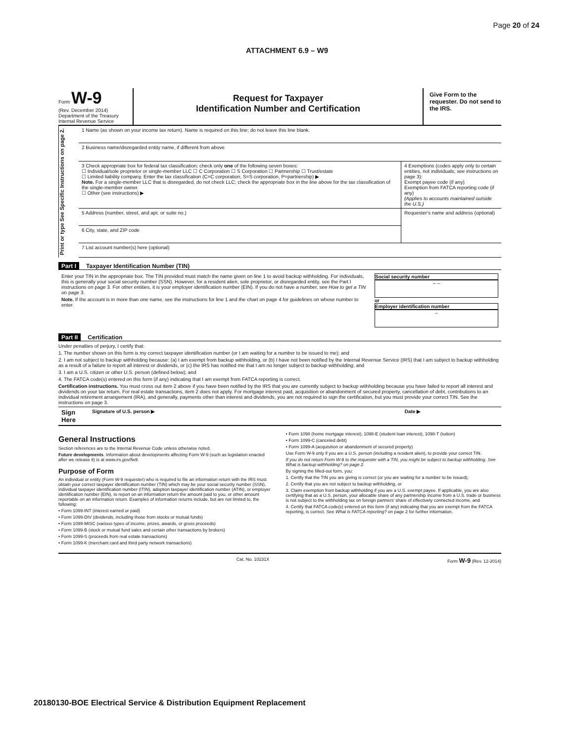Page 20 of 24
ATTACHMENT 6.9 – W9
Form W-9
(Rev. December 2014)
Department of the Treasury
Internal Revenue Service
Request for Taxpayer
Identification Number and Certification
Give Form to the requester. Do not send to the IRS.
Print or type See Specific Instructions on page 2.
1 Name (as shown on your income tax return). Name is required on this line; do not leave this line blank.
2 Business name/disregarded entity name, if different from above
| 3 Check appropriate box for federal tax classification; check only one of the following seven boxes: ☐ Individual/sole proprietor or single-member LLC ☐ C Corporation ☐ S Corporation ☐ Partnership ☐ Trust/estate ☐ Limited liability company. Enter the tax classification (C=C corporation, S=S corporation, P=partnership) ▶ Note. For a single-member LLC that is disregarded, do not check LLC; check the appropriate box in the line above for the tax classification of the single-member owner. ☐ Other (see instructions) ▶ | 4 Exemptions (codes apply only to certain entities, not individuals; see instructions on page 3): Exempt payee code (if any) Exemption from FATCA reporting code (if any) (Applies to accounts maintained outside the U.S.) |
| 5 Address (number, street, and apt. or suite no.) | Requester's name and address (optional) |
| 6 City, state, and ZIP code | |
7 List account number(s) here (optional)
Part I Taxpayer Identification Number (TIN)
| Enter your TIN in the appropriate box. The TIN provided must match the name given on line 1 to avoid backup withholding. For individuals, this is generally your social security number (SSN). However, for a resident alien, sole proprietor, or disregarded entity, see the Part I instructions on page 3. For other entities, it is your employer identification number (EIN). If you do not have a number, see How to get a TIN on page 3. Note. If the account is in more than one name, see the instructions for line 1 and the chart on page 4 for guidelines on whose number to enter. | Social security number – – or Employer identification number – |
Part II Certification
Under penalties of perjury, I certify that:
1. The number shown on this form is my correct taxpayer identification number (or I am waiting for a number to be issued to me); and
2. I am not subject to backup withholding because: (a) I am exempt from backup withholding, or (b) I have not been notified by the Internal Revenue Service (IRS) that I am subject to backup withholding as a result of a failure to report all interest or dividends, or (c) the IRS has notified me that I am no longer subject to backup withholding; and
3. I am a U.S. citizen or other U.S. person (defined below); and
4. The FATCA code(s) entered on this form (if any) indicating that I am exempt from FATCA reporting is correct.
Certification instructions. You must cross out item 2 above if you have been notified by the IRS that you are currently subject to backup withholding because you have failed to report all interest and dividends on your tax return. For real estate transactions, item 2 does not apply. For mortgage interest paid, acquisition or abandonment of secured property, cancellation of debt, contributions to an individual retirement arrangement (IRA), and generally, payments other than interest and dividends, you are not required to sign the certification, but you must provide your correct TIN. See the instructions on page 3.
| Sign Here | Signature of U.S. person ▶ | Date ▶ |
General Instructions
Section references are to the Internal Revenue Code unless otherwise noted.
Future developments. Information about developments affecting Form W-9 (such as legislation enacted after we release it) is at www.irs.gov/fw9.
Purpose of Form
An individual or entity (Form W-9 requester) who is required to file an information return with the IRS must obtain your correct taxpayer identification number (TIN) which may be your social security number (SSN), individual taxpayer identification number (ITIN), adoption taxpayer identification number (ATIN), or employer identification number (EIN), to report on an information return the amount paid to you, or other amount reportable on an information return. Examples of information returns include, but are not limited to, the following:
• Form 1099-INT (interest earned or paid)
• Form 1099-DIV (dividends, including those from stocks or mutual funds)
• Form 1099-MISC (various types of income, prizes, awards, or gross proceeds)
• Form 1099-B (stock or mutual fund sales and certain other transactions by brokers)
• Form 1099-S (proceeds from real estate transactions)
• Form 1099-K (merchant card and third party network transactions)
• Form 1098 (home mortgage interest), 1098-E (student loan interest), 1098-T (tuition)
• Form 1099-C (canceled debt)
• Form 1099-A (acquisition or abandonment of secured property)
Use Form W-9 only if you are a U.S. person (including a resident alien), to provide your correct TIN.
If you do not return Form W-9 to the requester with a TIN, you might be subject to backup withholding. See What is backup withholding? on page 2.
By signing the filled-out form, you:
1. Certify that the TIN you are giving is correct (or you are waiting for a number to be issued),
2. Certify that you are not subject to backup withholding, or
3. Claim exemption from backup withholding if you are a U.S. exempt payee. If applicable, you are also certifying that as a U.S. person, your allocable share of any partnership income from a U.S. trade or business is not subject to the withholding tax on foreign partners' share of effectively connected income, and
4. Certify that FATCA code(s) entered on this form (if any) indicating that you are exempt from the FATCA reporting, is correct. See What is FATCA reporting? on page 2 for further information.
Cat. No. 10231X Form W-9 (Rev. 12-2014)
20180130-BOE Electrical Service & Distribution Equipment Replacement